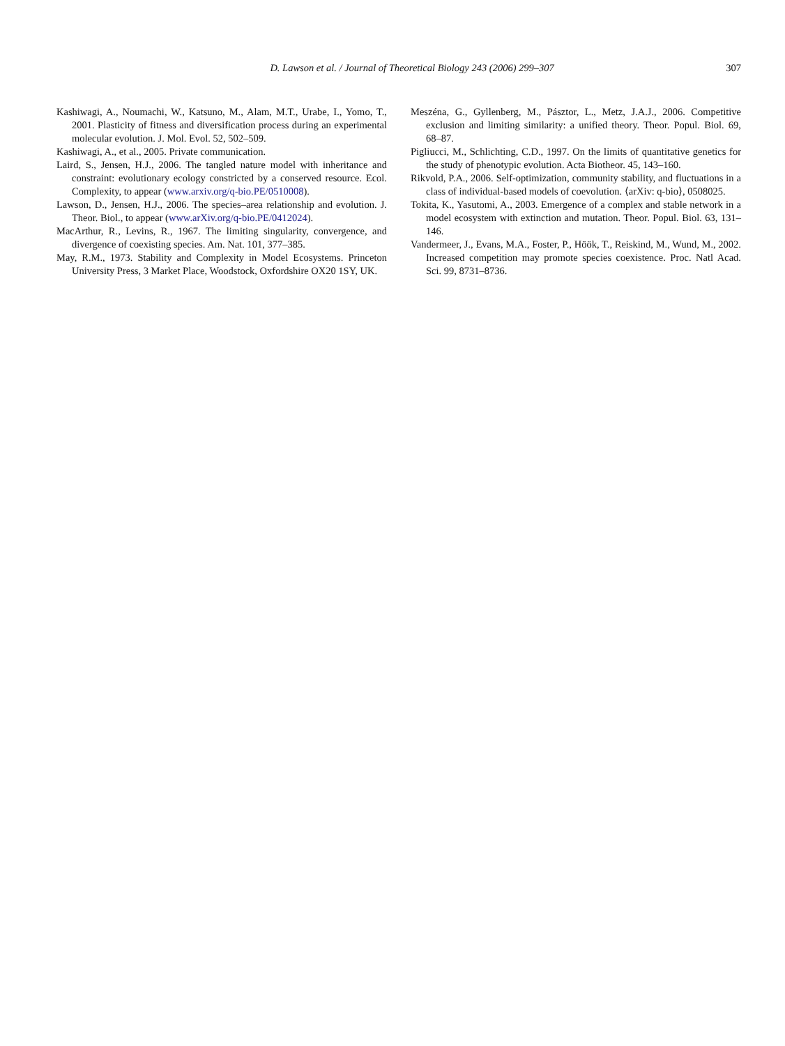D. Lawson et al. / Journal of Theoretical Biology 243 (2006) 299–307 307
Kashiwagi, A., Noumachi, W., Katsuno, M., Alam, M.T., Urabe, I., Yomo, T., 2001. Plasticity of fitness and diversification process during an experimental molecular evolution. J. Mol. Evol. 52, 502–509.
Kashiwagi, A., et al., 2005. Private communication.
Laird, S., Jensen, H.J., 2006. The tangled nature model with inheritance and constraint: evolutionary ecology constricted by a conserved resource. Ecol. Complexity, to appear (www.arxiv.org/q-bio.PE/0510008).
Lawson, D., Jensen, H.J., 2006. The species–area relationship and evolution. J. Theor. Biol., to appear (www.arXiv.org/q-bio.PE/0412024).
MacArthur, R., Levins, R., 1967. The limiting singularity, convergence, and divergence of coexisting species. Am. Nat. 101, 377–385.
May, R.M., 1973. Stability and Complexity in Model Ecosystems. Princeton University Press, 3 Market Place, Woodstock, Oxfordshire OX20 1SY, UK.
Meszéna, G., Gyllenberg, M., Pásztor, L., Metz, J.A.J., 2006. Competitive exclusion and limiting similarity: a unified theory. Theor. Popul. Biol. 69, 68–87.
Pigliucci, M., Schlichting, C.D., 1997. On the limits of quantitative genetics for the study of phenotypic evolution. Acta Biotheor. 45, 143–160.
Rikvold, P.A., 2006. Self-optimization, community stability, and fluctuations in a class of individual-based models of coevolution. ⟨arXiv: q-bio⟩, 0508025.
Tokita, K., Yasutomi, A., 2003. Emergence of a complex and stable network in a model ecosystem with extinction and mutation. Theor. Popul. Biol. 63, 131–146.
Vandermeer, J., Evans, M.A., Foster, P., Höök, T., Reiskind, M., Wund, M., 2002. Increased competition may promote species coexistence. Proc. Natl Acad. Sci. 99, 8731–8736.